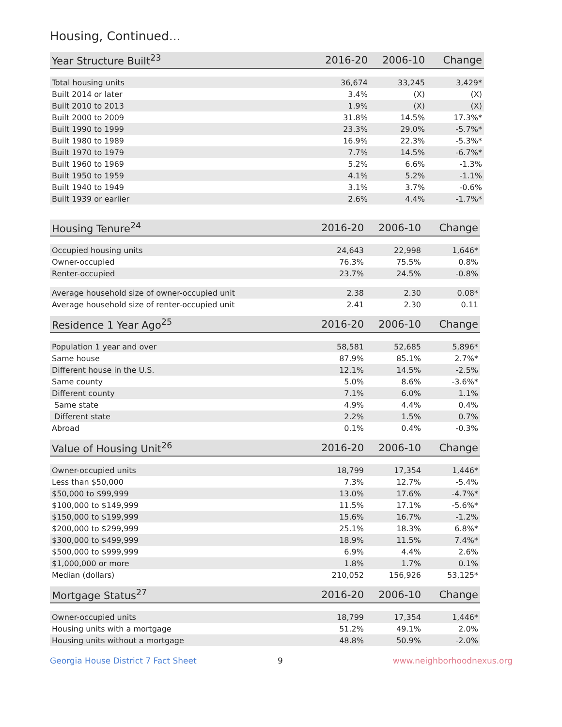Housing, Continued...
| Year Structure Built<sup>23</sup> | 2016-20 | 2006-10 | Change |
| --- | --- | --- | --- |
| Total housing units | 36,674 | 33,245 | 3,429* |
| Built 2014 or later | 3.4% | (X) | (X) |
| Built 2010 to 2013 | 1.9% | (X) | (X) |
| Built 2000 to 2009 | 31.8% | 14.5% | 17.3%* |
| Built 1990 to 1999 | 23.3% | 29.0% | -5.7%* |
| Built 1980 to 1989 | 16.9% | 22.3% | -5.3%* |
| Built 1970 to 1979 | 7.7% | 14.5% | -6.7%* |
| Built 1960 to 1969 | 5.2% | 6.6% | -1.3% |
| Built 1950 to 1959 | 4.1% | 5.2% | -1.1% |
| Built 1940 to 1949 | 3.1% | 3.7% | -0.6% |
| Built 1939 or earlier | 2.6% | 4.4% | -1.7%* |
| Housing Tenure<sup>24</sup> | 2016-20 | 2006-10 | Change |
| --- | --- | --- | --- |
| Occupied housing units | 24,643 | 22,998 | 1,646* |
| Owner-occupied | 76.3% | 75.5% | 0.8% |
| Renter-occupied | 23.7% | 24.5% | -0.8% |
| Average household size of owner-occupied unit | 2.38 | 2.30 | 0.08* |
| Average household size of renter-occupied unit | 2.41 | 2.30 | 0.11 |
| Residence 1 Year Ago<sup>25</sup> | 2016-20 | 2006-10 | Change |
| --- | --- | --- | --- |
| Population 1 year and over | 58,581 | 52,685 | 5,896* |
| Same house | 87.9% | 85.1% | 2.7%* |
| Different house in the U.S. | 12.1% | 14.5% | -2.5% |
| Same county | 5.0% | 8.6% | -3.6%* |
| Different county | 7.1% | 6.0% | 1.1% |
| Same state | 4.9% | 4.4% | 0.4% |
| Different state | 2.2% | 1.5% | 0.7% |
| Abroad | 0.1% | 0.4% | -0.3% |
| Value of Housing Unit<sup>26</sup> | 2016-20 | 2006-10 | Change |
| --- | --- | --- | --- |
| Owner-occupied units | 18,799 | 17,354 | 1,446* |
| Less than $50,000 | 7.3% | 12.7% | -5.4% |
| $50,000 to $99,999 | 13.0% | 17.6% | -4.7%* |
| $100,000 to $149,999 | 11.5% | 17.1% | -5.6%* |
| $150,000 to $199,999 | 15.6% | 16.7% | -1.2% |
| $200,000 to $299,999 | 25.1% | 18.3% | 6.8%* |
| $300,000 to $499,999 | 18.9% | 11.5% | 7.4%* |
| $500,000 to $999,999 | 6.9% | 4.4% | 2.6% |
| $1,000,000 or more | 1.8% | 1.7% | 0.1% |
| Median (dollars) | 210,052 | 156,926 | 53,125* |
| Mortgage Status<sup>27</sup> | 2016-20 | 2006-10 | Change |
| --- | --- | --- | --- |
| Owner-occupied units | 18,799 | 17,354 | 1,446* |
| Housing units with a mortgage | 51.2% | 49.1% | 2.0% |
| Housing units without a mortgage | 48.8% | 50.9% | -2.0% |
Georgia House District 7 Fact Sheet 9 www.neighborhoodnexus.org